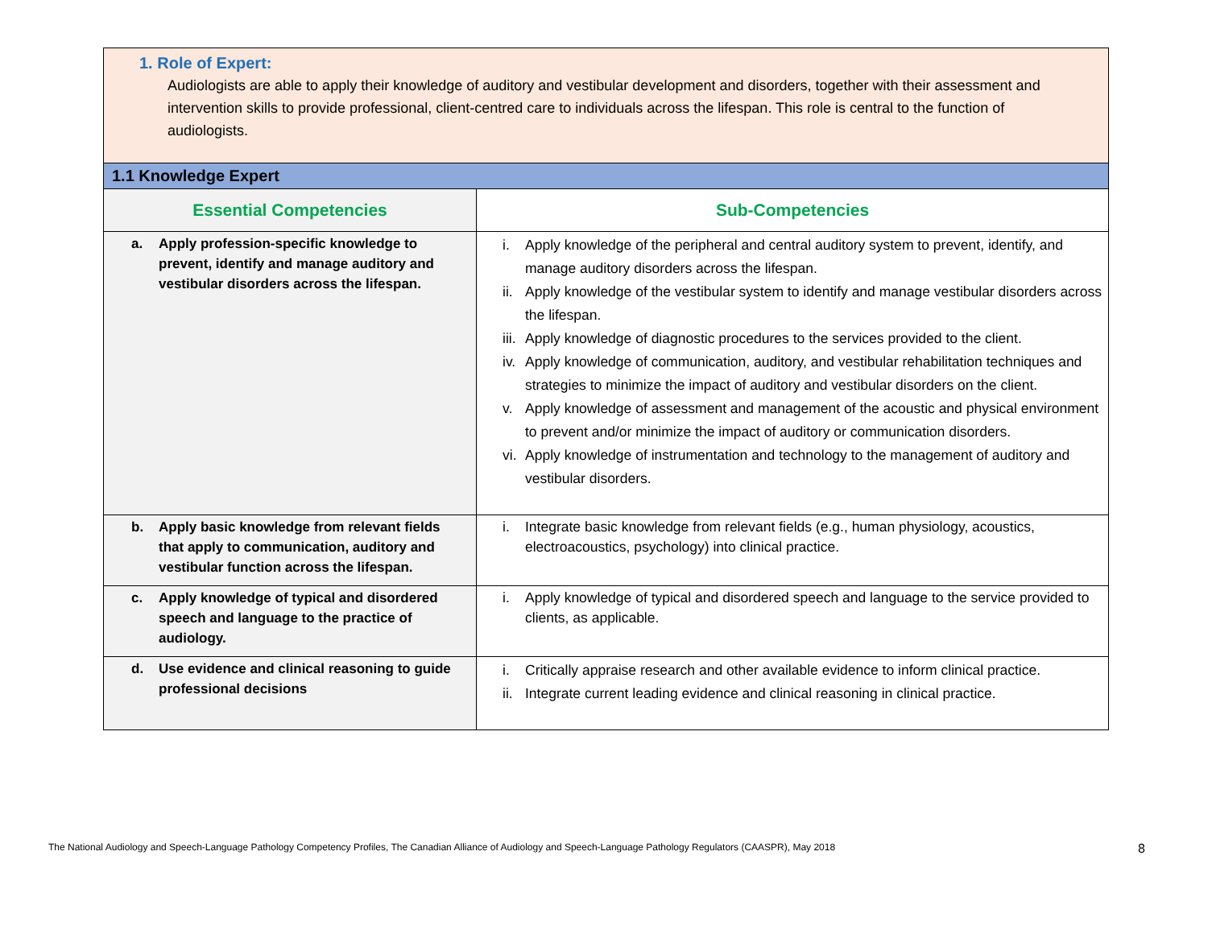| 1. Role of Expert: Audiologists are able to apply their knowledge of auditory and vestibular development and disorders, together with their assessment and intervention skills to provide professional, client-centred care to individuals across the lifespan. This role is central to the function of audiologists. | |
| 1.1 Knowledge Expert | |
| Essential Competencies | Sub-Competencies |
| a. Apply profession-specific knowledge to prevent, identify and manage auditory and vestibular disorders across the lifespan. | i. Apply knowledge of the peripheral and central auditory system to prevent, identify, and manage auditory disorders across the lifespan. ii. Apply knowledge of the vestibular system to identify and manage vestibular disorders across the lifespan. iii. Apply knowledge of diagnostic procedures to the services provided to the client. iv. Apply knowledge of communication, auditory, and vestibular rehabilitation techniques and strategies to minimize the impact of auditory and vestibular disorders on the client. v. Apply knowledge of assessment and management of the acoustic and physical environment to prevent and/or minimize the impact of auditory or communication disorders. vi. Apply knowledge of instrumentation and technology to the management of auditory and vestibular disorders. |
| b. Apply basic knowledge from relevant fields that apply to communication, auditory and vestibular function across the lifespan. | i. Integrate basic knowledge from relevant fields (e.g., human physiology, acoustics, electroacoustics, psychology) into clinical practice. |
| c. Apply knowledge of typical and disordered speech and language to the practice of audiology. | i. Apply knowledge of typical and disordered speech and language to the service provided to clients, as applicable. |
| d. Use evidence and clinical reasoning to guide professional decisions | i. Critically appraise research and other available evidence to inform clinical practice. ii. Integrate current leading evidence and clinical reasoning in clinical practice. |
The National Audiology and Speech-Language Pathology Competency Profiles, The Canadian Alliance of Audiology and Speech-Language Pathology Regulators (CAASPR), May 2018 8